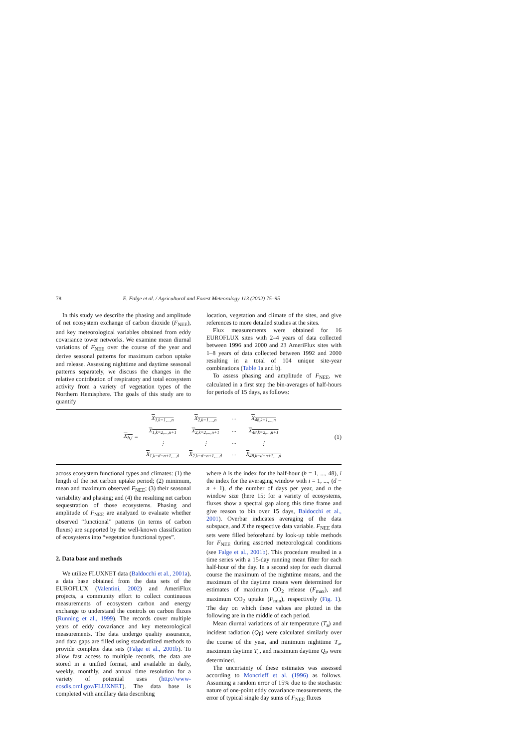78 E. Falge et al. / Agricultural and Forest Meteorology 113 (2002) 75–95
In this study we describe the phasing and amplitude of net ecosystem exchange of carbon dioxide (F<sub>NEE</sub>), and key meteorological variables obtained from eddy covariance tower networks. We examine mean diurnal variations of F<sub>NEE</sub> over the course of the year and derive seasonal patterns for maximum carbon uptake and release. Assessing nighttime and daytime seasonal patterns separately, we discuss the changes in the relative contribution of respiratory and total ecosystem activity from a variety of vegetation types of the Northern Hemisphere. The goals of this study are to quantify
location, vegetation and climate of the sites, and give references to more detailed studies at the sites.
Flux measurements were obtained for 16 EUROFLUX sites with 2–4 years of data collected between 1996 and 2000 and 23 AmeriFlux sites with 1–8 years of data collected between 1992 and 2000 resulting in a total of 104 unique site-year combinations (Table 1a and b).
To assess phasing and amplitude of F<sub>NEE</sub>, we calculated in a first step the bin-averages of half-hours for periods of 15 days, as follows:
X<sub>h,i</sub> =
| X<sub>1,k=1,...,n</sub> | X<sub>2,k=1,...,n</sub> | ··· | X<sub>48,k=1,...,n</sub> |
| X<sub>1,k=2,...,n+1</sub> | X<sub>2,k=2,...,n+1</sub> | ··· | X<sub>48,k=2,...,n+1</sub> |
| ⋮ | ⋮ | ··· | ⋮ |
| X<sub>1,k=d−n+1,...,d</sub> | X<sub>2,k=d−n+1,...,d</sub> | ··· | X<sub>48,k=d−n+1,...,d</sub> |
(1)
across ecosystem functional types and climates: (1) the length of the net carbon uptake period; (2) minimum, mean and maximum observed F<sub>NEE</sub>; (3) their seasonal variability and phasing; and (4) the resulting net carbon sequestration of those ecosystems. Phasing and amplitude of F<sub>NEE</sub> are analyzed to evaluate whether observed “functional” patterns (in terms of carbon fluxes) are supported by the well-known classification of ecosystems into “vegetation functional types”.
2. Data base and methods
We utilize FLUXNET data (Baldocchi et al., 2001a), a data base obtained from the data sets of the EUROFLUX (Valentini, 2002) and AmeriFlux projects, a community effort to collect continuous measurements of ecosystem carbon and energy exchange to understand the controls on carbon fluxes (Running et al., 1999). The records cover multiple years of eddy covariance and key meteorological measurements. The data undergo quality assurance, and data gaps are filled using standardized methods to provide complete data sets (Falge et al., 2001b). To allow fast access to multiple records, the data are stored in a unified format, and available in daily, weekly, monthly, and annual time resolution for a variety of potential uses (http://www-eosdis.ornl.gov/FLUXNET). The data base is completed with ancillary data describing
where h is the index for the half-hour (h = 1, ..., 48), i the index for the averaging window with i = 1, ..., (d − n + 1), d the number of days per year, and n the window size (here 15; for a variety of ecosystems, fluxes show a spectral gap along this time frame and give reason to bin over 15 days, Baldocchi et al., 2001). Overbar indicates averaging of the data subspace, and X the respective data variable. F<sub>NEE</sub> data sets were filled beforehand by look-up table methods for F<sub>NEE</sub> during assorted meteorological conditions (see Falge et al., 2001b). This procedure resulted in a time series with a 15-day running mean filter for each half-hour of the day. In a second step for each diurnal course the maximum of the nighttime means, and the maximum of the daytime means were determined for estimates of maximum CO<sub>2</sub> release (F<sub>max</sub>), and maximum CO<sub>2</sub> uptake (F<sub>min</sub>), respectively (Fig. 1). The day on which these values are plotted in the following are in the middle of each period.
Mean diurnal variations of air temperature (T<sub>a</sub>) and incident radiation (Q<sub>P</sub>) were calculated similarly over the course of the year, and minimum nighttime T<sub>a</sub>, maximum daytime T<sub>a</sub>, and maximum daytime Q<sub>P</sub> were determined.
The uncertainty of these estimates was assessed according to Moncrieff et al. (1996) as follows. Assuming a random error of 15% due to the stochastic nature of one-point eddy covariance measurements, the error of typical single day sums of F<sub>NEE</sub> fluxes